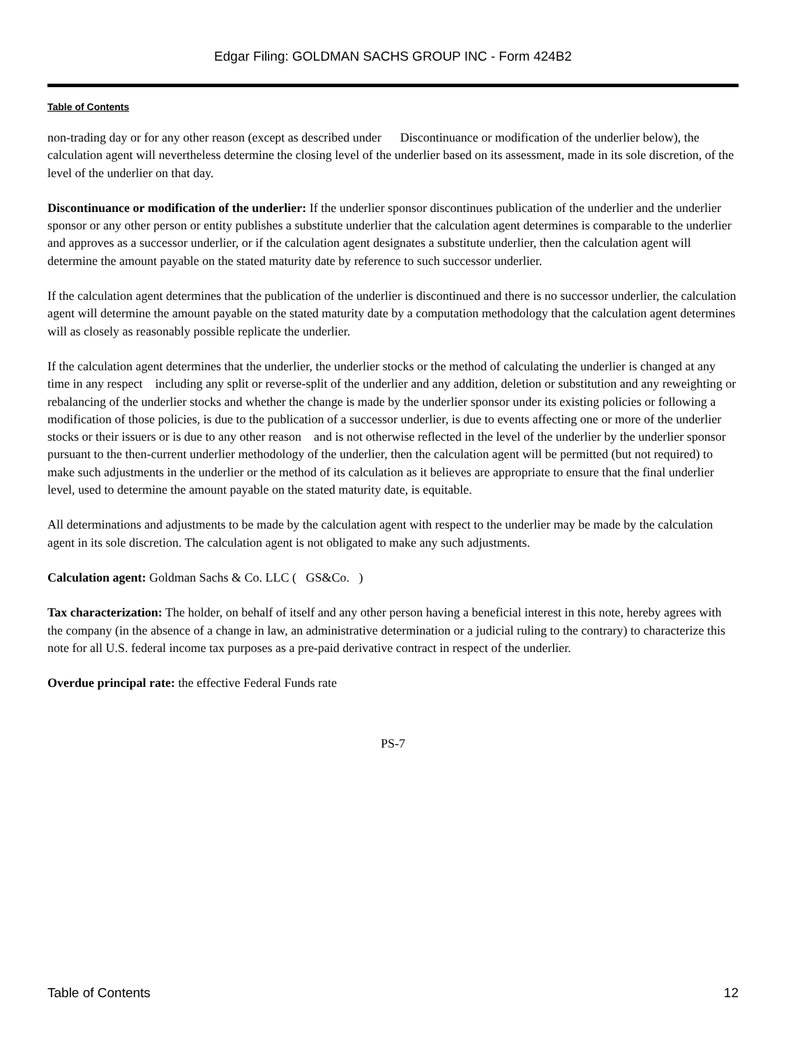Edgar Filing: GOLDMAN SACHS GROUP INC - Form 424B2
Table of Contents
non-trading day or for any other reason (except as described under Discontinuance or modification of the underlier below), the calculation agent will nevertheless determine the closing level of the underlier based on its assessment, made in its sole discretion, of the level of the underlier on that day.
Discontinuance or modification of the underlier: If the underlier sponsor discontinues publication of the underlier and the underlier sponsor or any other person or entity publishes a substitute underlier that the calculation agent determines is comparable to the underlier and approves as a successor underlier, or if the calculation agent designates a substitute underlier, then the calculation agent will determine the amount payable on the stated maturity date by reference to such successor underlier.
If the calculation agent determines that the publication of the underlier is discontinued and there is no successor underlier, the calculation agent will determine the amount payable on the stated maturity date by a computation methodology that the calculation agent determines will as closely as reasonably possible replicate the underlier.
If the calculation agent determines that the underlier, the underlier stocks or the method of calculating the underlier is changed at any time in any respect including any split or reverse-split of the underlier and any addition, deletion or substitution and any reweighting or rebalancing of the underlier stocks and whether the change is made by the underlier sponsor under its existing policies or following a modification of those policies, is due to the publication of a successor underlier, is due to events affecting one or more of the underlier stocks or their issuers or is due to any other reason and is not otherwise reflected in the level of the underlier by the underlier sponsor pursuant to the then-current underlier methodology of the underlier, then the calculation agent will be permitted (but not required) to make such adjustments in the underlier or the method of its calculation as it believes are appropriate to ensure that the final underlier level, used to determine the amount payable on the stated maturity date, is equitable.
All determinations and adjustments to be made by the calculation agent with respect to the underlier may be made by the calculation agent in its sole discretion. The calculation agent is not obligated to make any such adjustments.
Calculation agent: Goldman Sachs & Co. LLC ( GS&Co. )
Tax characterization: The holder, on behalf of itself and any other person having a beneficial interest in this note, hereby agrees with the company (in the absence of a change in law, an administrative determination or a judicial ruling to the contrary) to characterize this note for all U.S. federal income tax purposes as a pre-paid derivative contract in respect of the underlier.
Overdue principal rate: the effective Federal Funds rate
PS-7
Table of Contents 12